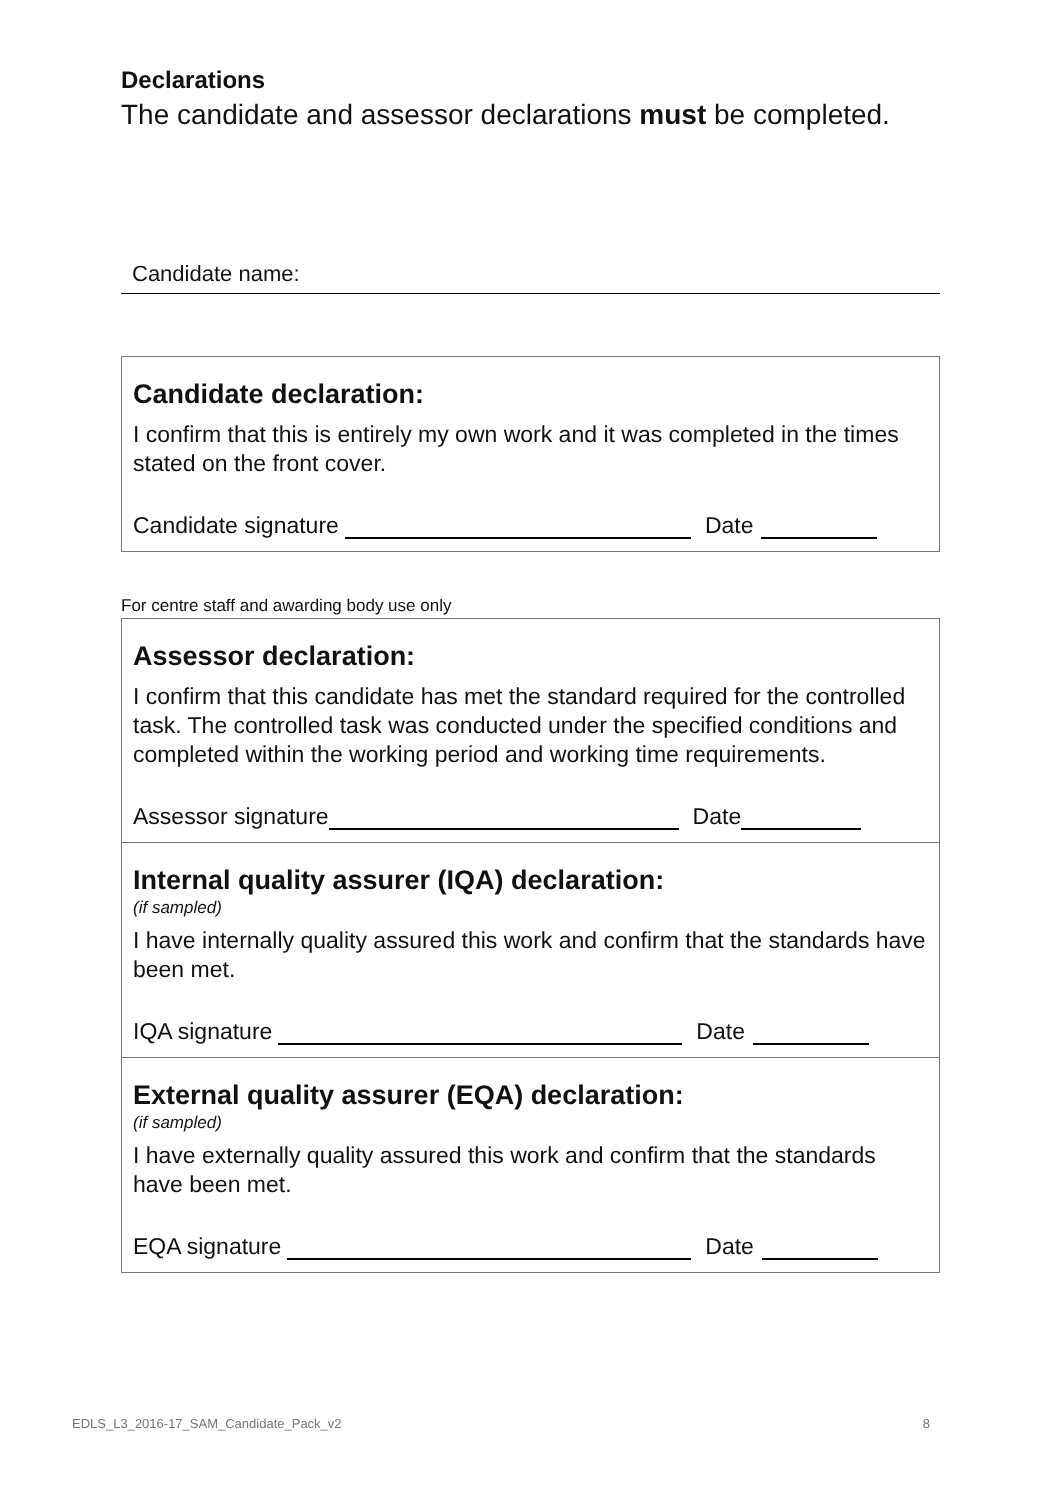Declarations
The candidate and assessor declarations must be completed.
Candidate name:
Candidate declaration:
I confirm that this is entirely my own work and it was completed in the times stated on the front cover.
Candidate signature Date
For centre staff and awarding body use only
Assessor declaration:
I confirm that this candidate has met the standard required for the controlled task. The controlled task was conducted under the specified conditions and completed within the working period and working time requirements.
Assessor signature Date
Internal quality assurer (IQA) declaration:
(if sampled)
I have internally quality assured this work and confirm that the standards have been met.
IQA signature Date
External quality assurer (EQA) declaration:
(if sampled)
I have externally quality assured this work and confirm that the standards have been met.
EQA signature Date
EDLS_L3_2016-17_SAM_Candidate_Pack_v2 8